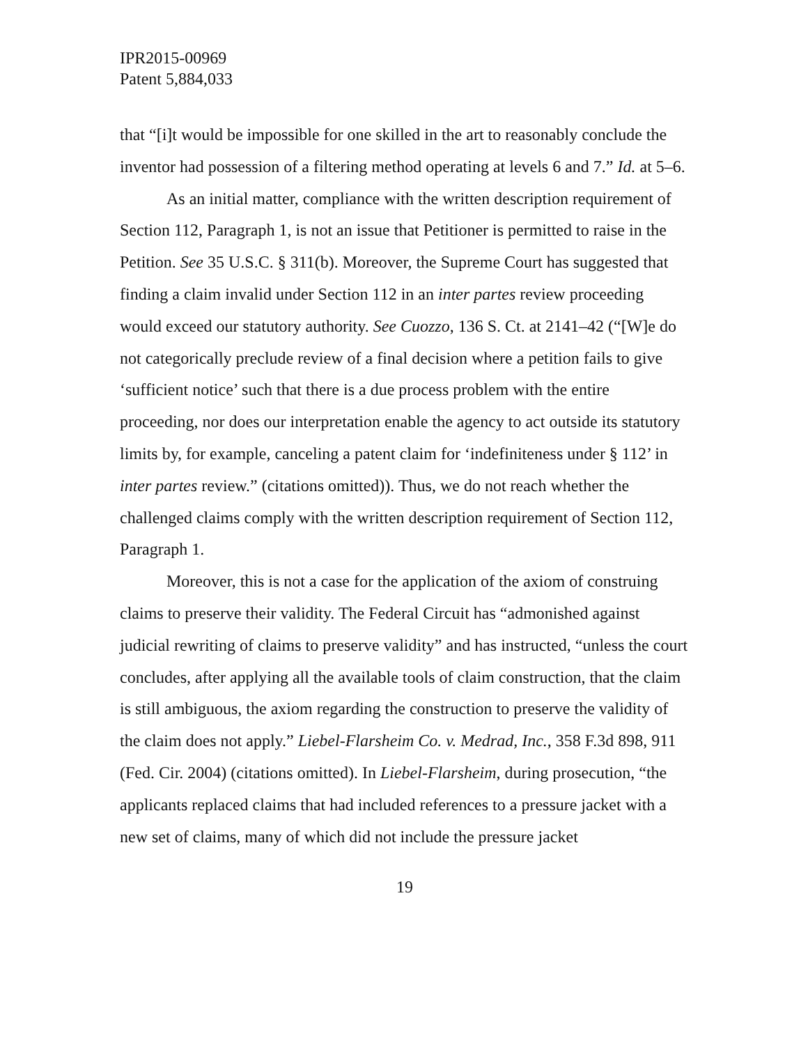IPR2015-00969
Patent 5,884,033
that “[i]t would be impossible for one skilled in the art to reasonably conclude the inventor had possession of a filtering method operating at levels 6 and 7.” Id. at 5–6.
As an initial matter, compliance with the written description requirement of Section 112, Paragraph 1, is not an issue that Petitioner is permitted to raise in the Petition. See 35 U.S.C. § 311(b). Moreover, the Supreme Court has suggested that finding a claim invalid under Section 112 in an inter partes review proceeding would exceed our statutory authority. See Cuozzo, 136 S. Ct. at 2141–42 (“[W]e do not categorically preclude review of a final decision where a petition fails to give ‘sufficient notice’ such that there is a due process problem with the entire proceeding, nor does our interpretation enable the agency to act outside its statutory limits by, for example, canceling a patent claim for ‘indefiniteness under § 112’ in inter partes review.” (citations omitted)). Thus, we do not reach whether the challenged claims comply with the written description requirement of Section 112, Paragraph 1.
Moreover, this is not a case for the application of the axiom of construing claims to preserve their validity. The Federal Circuit has “admonished against judicial rewriting of claims to preserve validity” and has instructed, “unless the court concludes, after applying all the available tools of claim construction, that the claim is still ambiguous, the axiom regarding the construction to preserve the validity of the claim does not apply.” Liebel-Flarsheim Co. v. Medrad, Inc., 358 F.3d 898, 911 (Fed. Cir. 2004) (citations omitted). In Liebel-Flarsheim, during prosecution, “the applicants replaced claims that had included references to a pressure jacket with a new set of claims, many of which did not include the pressure jacket
19